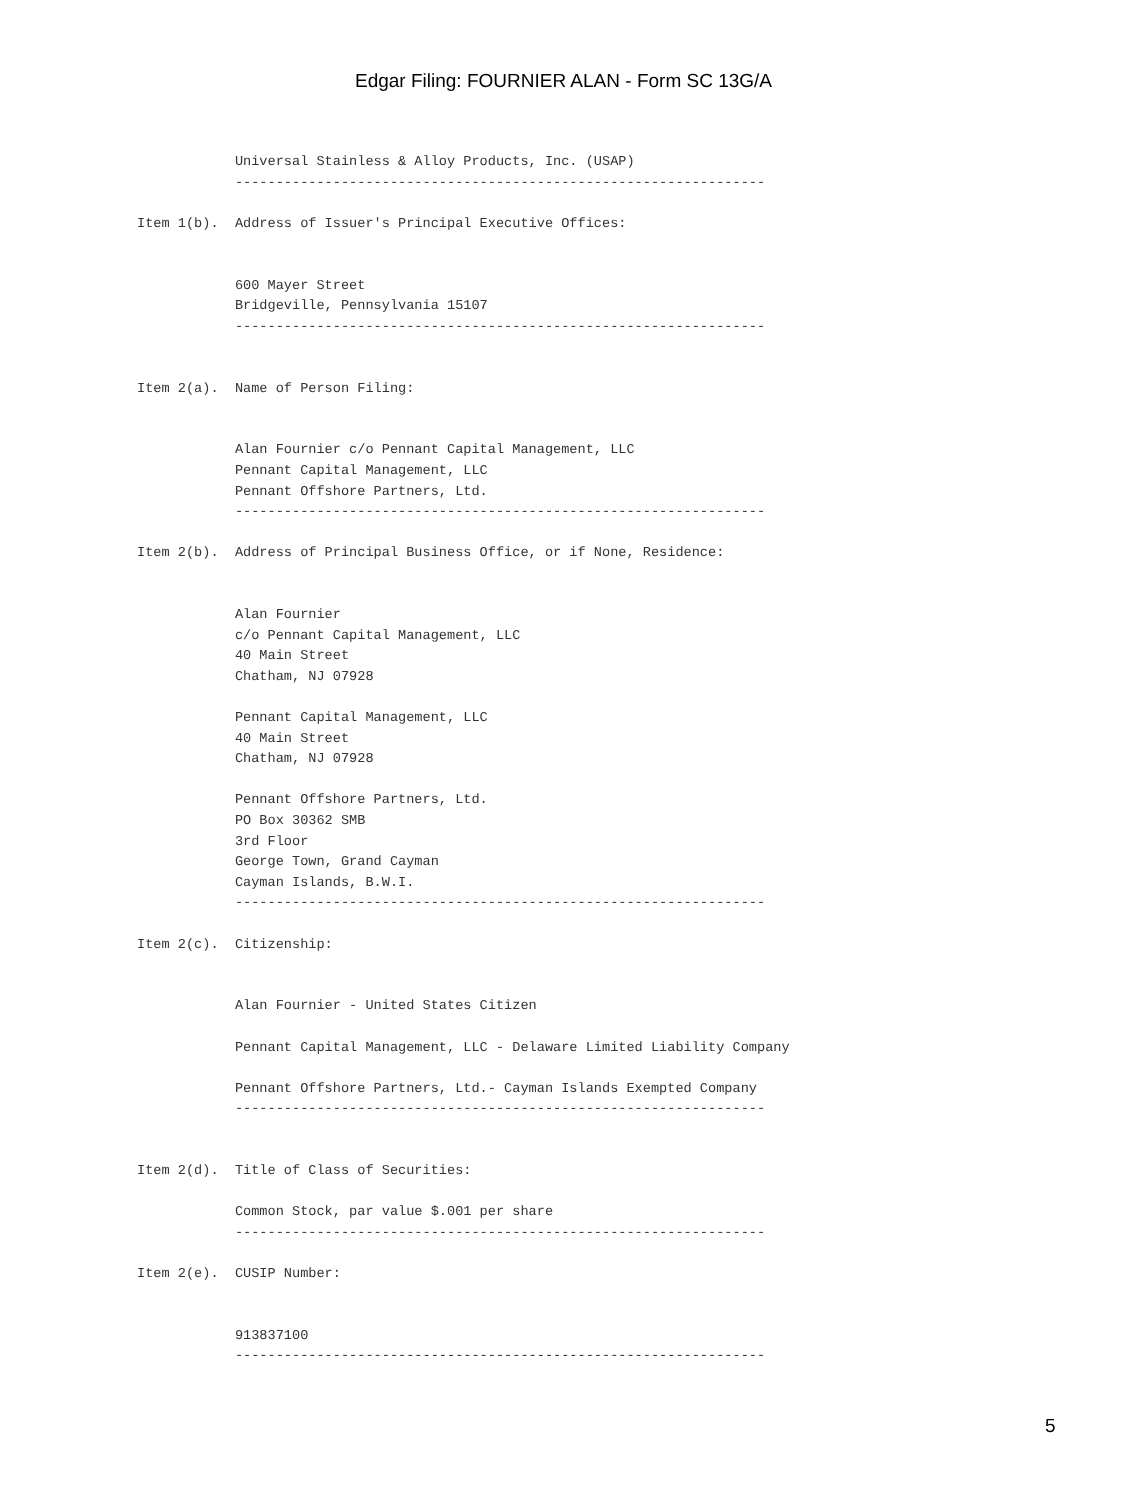Edgar Filing: FOURNIER ALAN - Form SC 13G/A
            Universal Stainless & Alloy Products, Inc. (USAP)
            -----------------------------------------------------------------

Item 1(b).  Address of Issuer's Principal Executive Offices:


            600 Mayer Street
            Bridgeville, Pennsylvania 15107
            -----------------------------------------------------------------


Item 2(a).  Name of Person Filing:


            Alan Fournier c/o Pennant Capital Management, LLC
            Pennant Capital Management, LLC
            Pennant Offshore Partners, Ltd.
            -----------------------------------------------------------------

Item 2(b).  Address of Principal Business Office, or if None, Residence:


            Alan Fournier
            c/o Pennant Capital Management, LLC
            40 Main Street
            Chatham, NJ 07928

            Pennant Capital Management, LLC
            40 Main Street
            Chatham, NJ 07928

            Pennant Offshore Partners, Ltd.
            PO Box 30362 SMB
            3rd Floor
            George Town, Grand Cayman
            Cayman Islands, B.W.I.
            -----------------------------------------------------------------

Item 2(c).  Citizenship:


            Alan Fournier - United States Citizen

            Pennant Capital Management, LLC - Delaware Limited Liability Company

            Pennant Offshore Partners, Ltd.- Cayman Islands Exempted Company
            -----------------------------------------------------------------


Item 2(d).  Title of Class of Securities:

            Common Stock, par value $.001 per share
            -----------------------------------------------------------------

Item 2(e).  CUSIP Number:


            913837100
            -----------------------------------------------------------------
5